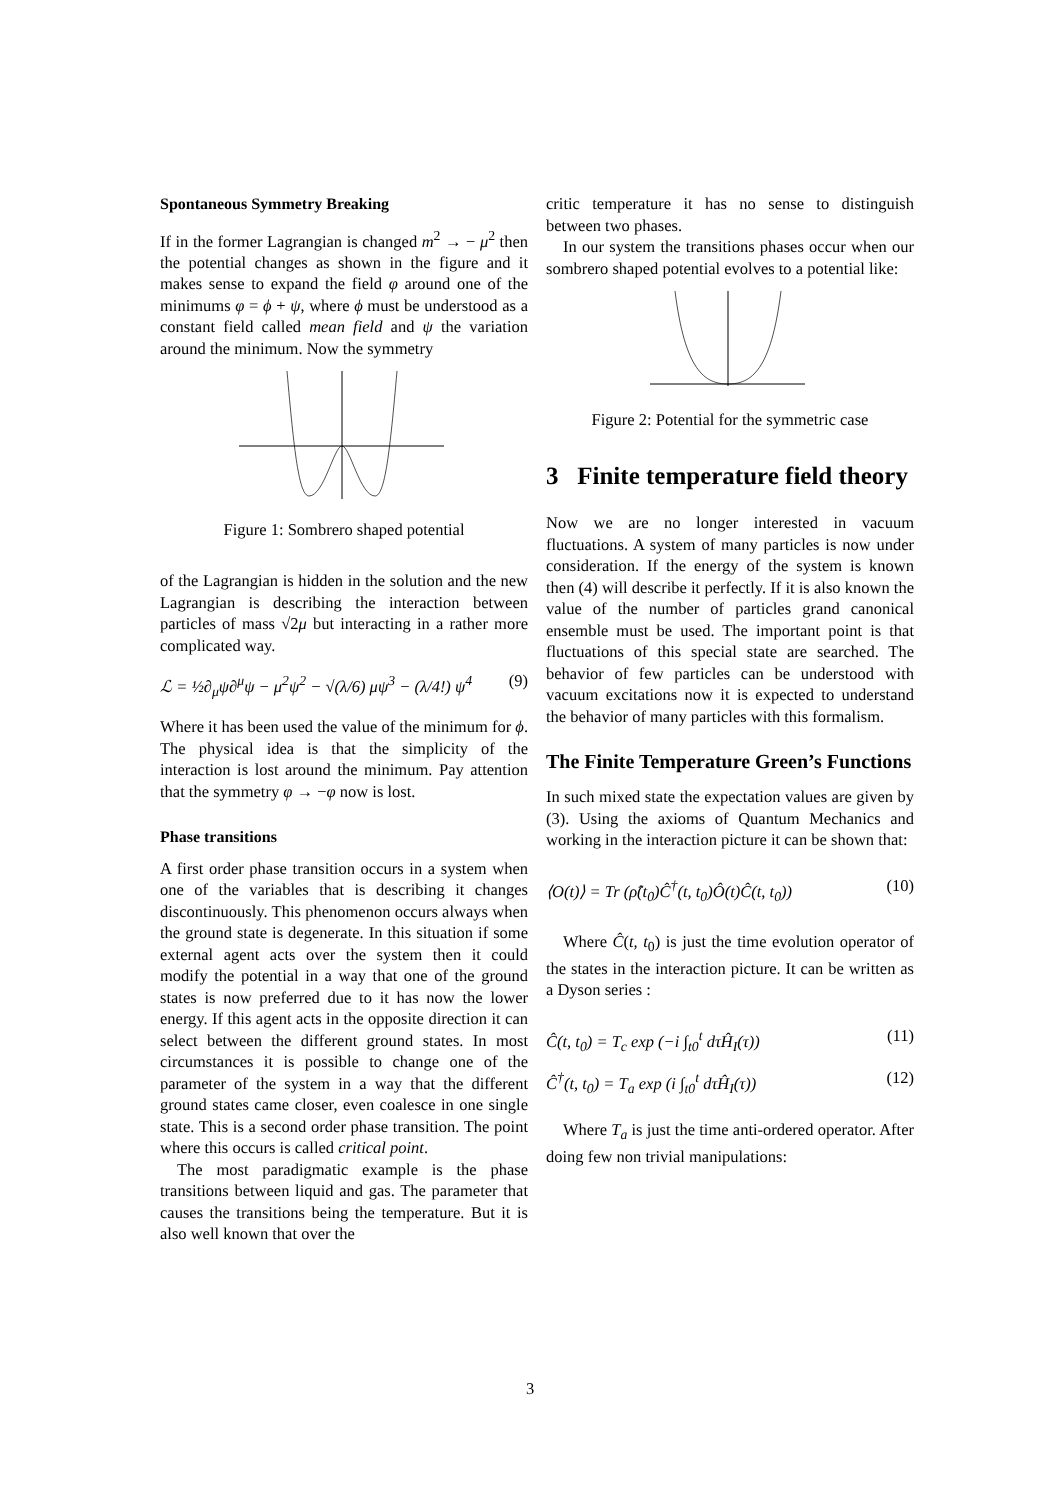Spontaneous Symmetry Breaking
If in the former Lagrangian is changed m<sup>2</sup> → − μ<sup>2</sup> then the potential changes as shown in the figure and it makes sense to expand the field φ around one of the minimums φ = ϕ + ψ, where ϕ must be understood as a constant field called mean field and ψ the variation around the minimum. Now the symmetry
Figure 1: Sombrero shaped potential
of the Lagrangian is hidden in the solution and the new Lagrangian is describing the interaction between particles of mass √2μ but interacting in a rather more complicated way.
ℒ = ½∂<sub>μ</sub>ψ∂<sup>μ</sup>ψ − μ<sup>2</sup>ψ<sup>2</sup> − √(λ/6) μψ<sup>3</sup> − (λ/4!) ψ<sup>4</sup> (9)
Where it has been used the value of the minimum for ϕ. The physical idea is that the simplicity of the interaction is lost around the minimum. Pay attention that the symmetry φ → −φ now is lost.
Phase transitions
A first order phase transition occurs in a system when one of the variables that is describing it changes discontinuously. This phenomenon occurs always when the ground state is degenerate. In this situation if some external agent acts over the system then it could modify the potential in a way that one of the ground states is now preferred due to it has now the lower energy. If this agent acts in the opposite direction it can select between the different ground states. In most circumstances it is possible to change one of the parameter of the system in a way that the different ground states came closer, even coalesce in one single state. This is a second order phase transition. The point where this occurs is called critical point.
The most paradigmatic example is the phase transitions between liquid and gas. The parameter that causes the transitions being the temperature. But it is also well known that over the
critic temperature it has no sense to distinguish between two phases.
In our system the transitions phases occur when our sombrero shaped potential evolves to a potential like:
Figure 2: Potential for the symmetric case
3 Finite temperature field theory
Now we are no longer interested in vacuum fluctuations. A system of many particles is now under consideration. If the energy of the system is known then (4) will describe it perfectly. If it is also known the value of the number of particles grand canonical ensemble must be used. The important point is that fluctuations of this special state are searched. The behavior of few particles can be understood with vacuum excitations now it is expected to understand the behavior of many particles with this formalism.
The Finite Temperature Green’s Functions
In such mixed state the expectation values are given by (3). Using the axioms of Quantum Mechanics and working in the interaction picture it can be shown that:
⟨O(t)⟩ = Tr (ρ̂(t<sub>0</sub>)Ĉ<sup>†</sup>(t, t<sub>0</sub>)Ô(t)Ĉ(t, t<sub>0</sub>)) (10)
Where Ĉ(t, t<sub>0</sub>) is just the time evolution operator of the states in the interaction picture. It can be written as a Dyson series :
Ĉ(t, t<sub>0</sub>) = T<sub>c</sub> exp (−i ∫<sub>t0</sub><sup>t</sup> dτĤ<sub>I</sub>(τ)) (11)
Ĉ<sup>†</sup>(t, t<sub>0</sub>) = T<sub>a</sub> exp (i ∫<sub>t0</sub><sup>t</sup> dτĤ<sub>I</sub>(τ)) (12)
Where T<sub>a</sub> is just the time anti-ordered operator. After doing few non trivial manipulations:
3